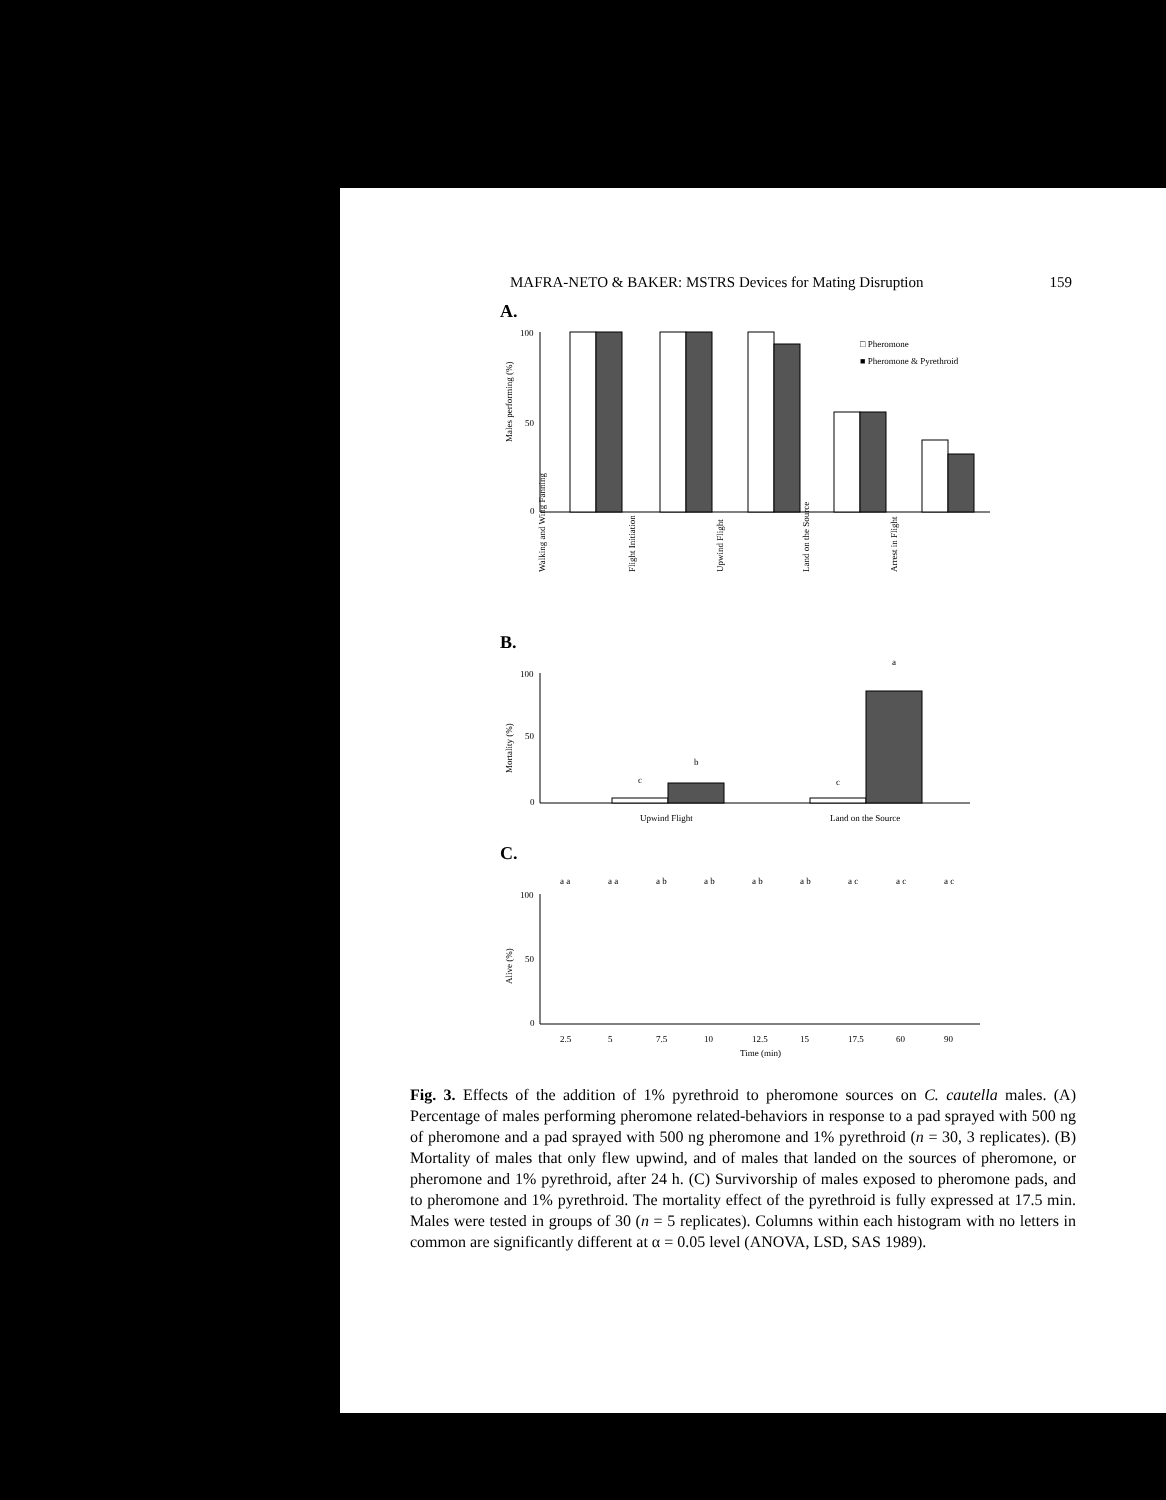MAFRA-NETO & BAKER: MSTRS Devices for Mating Disruption 159
A.
100
50
0
Males performing (%)
□ Pheromone
■ Pheromone & Pyrethroid
Walking and Wing Fanning
Flight Initiation
Upwind Flight
Land on the Source
Arrest in Flight
B.
100
50
0
Mortality (%)
c
b
c
a
Upwind Flight
Land on the Source
C.
100
50
0
Alive (%)
a a
a a
a b
a b
a b
a b
a c
a c
a c
2.5
5
7.5
10
12.5
15
17.5
60
90
Time (min)
Fig. 3. Effects of the addition of 1% pyrethroid to pheromone sources on C. cautella males. (A) Percentage of males performing pheromone related-behaviors in response to a pad sprayed with 500 ng of pheromone and a pad sprayed with 500 ng pheromone and 1% pyrethroid (n = 30, 3 replicates). (B) Mortality of males that only flew upwind, and of males that landed on the sources of pheromone, or pheromone and 1% pyrethroid, after 24 h. (C) Survivorship of males exposed to pheromone pads, and to pheromone and 1% pyrethroid. The mortality effect of the pyrethroid is fully expressed at 17.5 min. Males were tested in groups of 30 (n = 5 replicates). Columns within each histogram with no letters in common are significantly different at α = 0.05 level (ANOVA, LSD, SAS 1989).